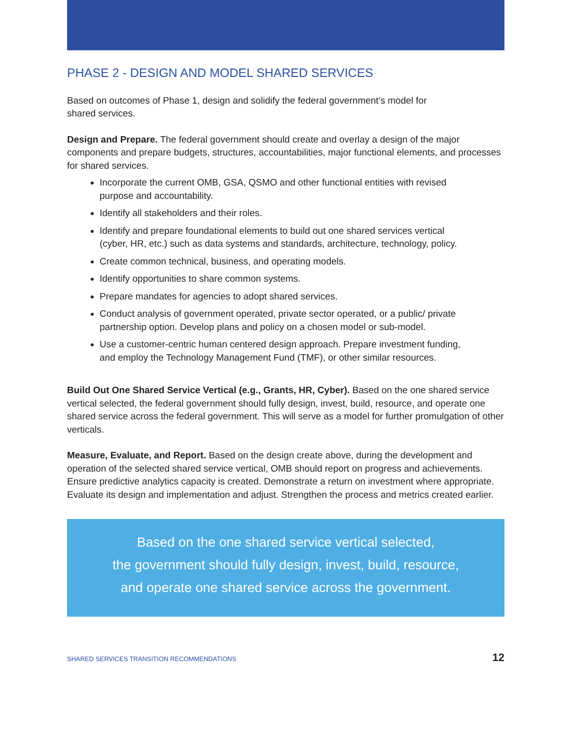PHASE 2 - DESIGN AND MODEL SHARED SERVICES
Based on outcomes of Phase 1, design and solidify the federal government’s model for
shared services.
Design and Prepare. The federal government should create and overlay a design of the major components and prepare budgets, structures, accountabilities, major functional elements, and processes for shared services.
Incorporate the current OMB, GSA, QSMO and other functional entities with revised purpose and accountability.
Identify all stakeholders and their roles.
Identify and prepare foundational elements to build out one shared services vertical (cyber, HR, etc.) such as data systems and standards, architecture, technology, policy.
Create common technical, business, and operating models.
Identify opportunities to share common systems.
Prepare mandates for agencies to adopt shared services.
Conduct analysis of government operated, private sector operated, or a public/ private partnership option. Develop plans and policy on a chosen model or sub-model.
Use a customer-centric human centered design approach. Prepare investment funding, and employ the Technology Management Fund (TMF), or other similar resources.
Build Out One Shared Service Vertical (e.g., Grants, HR, Cyber). Based on the one shared service vertical selected, the federal government should fully design, invest, build, resource, and operate one shared service across the federal government. This will serve as a model for further promulgation of other verticals.
Measure, Evaluate, and Report. Based on the design create above, during the development and operation of the selected shared service vertical, OMB should report on progress and achievements. Ensure predictive analytics capacity is created. Demonstrate a return on investment where appropriate. Evaluate its design and implementation and adjust. Strengthen the process and metrics created earlier.
Based on the one shared service vertical selected,
the government should fully design, invest, build, resource,
and operate one shared service across the government.
SHARED SERVICES TRANSITION RECOMMENDATIONS 12